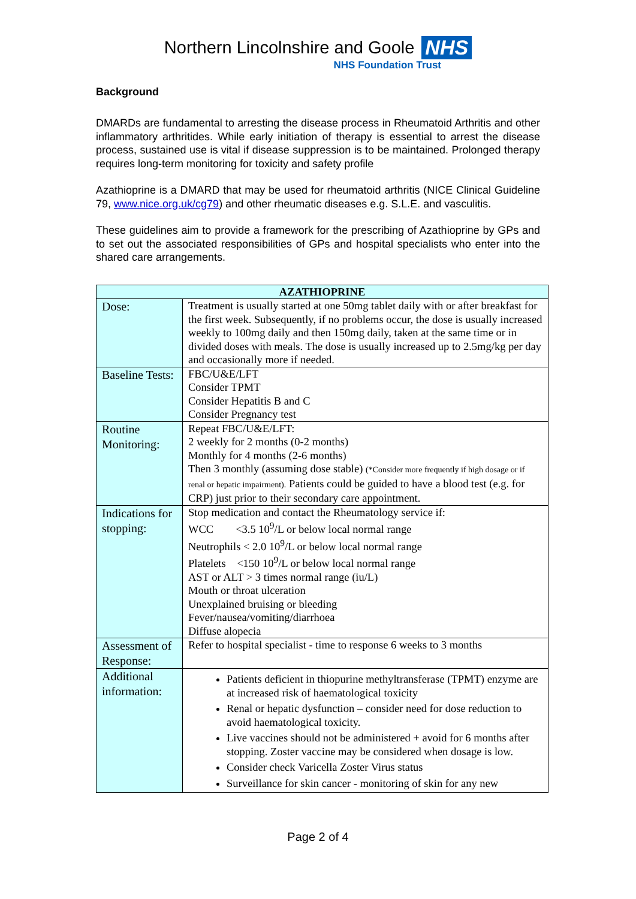Northern Lincolnshire and Goole NHS
NHS Foundation Trust
Background
DMARDs are fundamental to arresting the disease process in Rheumatoid Arthritis and other inflammatory arthritides. While early initiation of therapy is essential to arrest the disease process, sustained use is vital if disease suppression is to be maintained. Prolonged therapy requires long-term monitoring for toxicity and safety profile
Azathioprine is a DMARD that may be used for rheumatoid arthritis (NICE Clinical Guideline 79, www.nice.org.uk/cg79) and other rheumatic diseases e.g. S.L.E. and vasculitis.
These guidelines aim to provide a framework for the prescribing of Azathioprine by GPs and to set out the associated responsibilities of GPs and hospital specialists who enter into the shared care arrangements.
| AZATHIOPRINE | |
| --- | --- |
| Dose: | Treatment is usually started at one 50mg tablet daily with or after breakfast for the first week. Subsequently, if no problems occur, the dose is usually increased weekly to 100mg daily and then 150mg daily, taken at the same time or in divided doses with meals. The dose is usually increased up to 2.5mg/kg per day and occasionally more if needed. |
| Baseline Tests: | FBC/U&E/LFT Consider TPMT Consider Hepatitis B and C Consider Pregnancy test |
| Routine Monitoring: | Repeat FBC/U&E/LFT: 2 weekly for 2 months (0-2 months) Monthly for 4 months (2-6 months) Then 3 monthly (assuming dose stable) (*Consider more frequently if high dosage or if renal or hepatic impairment). Patients could be guided to have a blood test (e.g. for CRP) just prior to their secondary care appointment. |
| Indications for stopping: | Stop medication and contact the Rheumatology service if: WCC <3.5 10<sup>9</sup>/L or below local normal range Neutrophils < 2.0 10<sup>9</sup>/L or below local normal range Platelets <150 10<sup>9</sup>/L or below local normal range AST or ALT > 3 times normal range (iu/L) Mouth or throat ulceration Unexplained bruising or bleeding Fever/nausea/vomiting/diarrhoea Diffuse alopecia |
| Assessment of Response: | Refer to hospital specialist - time to response 6 weeks to 3 months |
| Additional information: | Patients deficient in thiopurine methyltransferase (TPMT) enzyme are at increased risk of haematological toxicity Renal or hepatic dysfunction – consider need for dose reduction to avoid haematological toxicity. Live vaccines should not be administered + avoid for 6 months after stopping. Zoster vaccine may be considered when dosage is low. Consider check Varicella Zoster Virus status Surveillance for skin cancer - monitoring of skin for any new |
Page 2 of 4